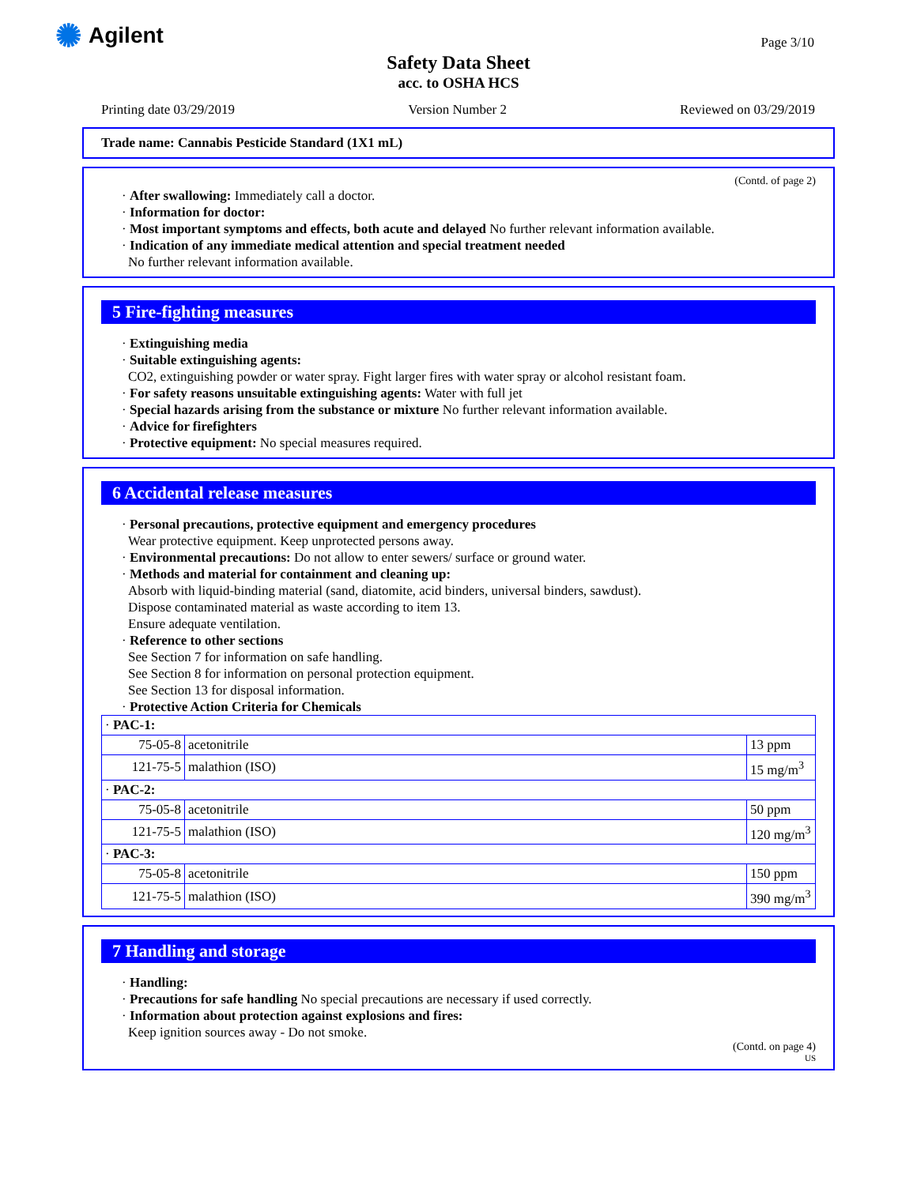✺ Agilent Page 3/10
Safety Data Sheet
acc. to OSHA HCS
Printing date 03/29/2019 Version Number 2 Reviewed on 03/29/2019
Trade name: Cannabis Pesticide Standard (1X1 mL)
(Contd. of page 2)
· After swallowing: Immediately call a doctor.
· Information for doctor:
· Most important symptoms and effects, both acute and delayed No further relevant information available.
· Indication of any immediate medical attention and special treatment needed
No further relevant information available.
5 Fire-fighting measures
· Extinguishing media
· Suitable extinguishing agents:
CO2, extinguishing powder or water spray. Fight larger fires with water spray or alcohol resistant foam.
· For safety reasons unsuitable extinguishing agents: Water with full jet
· Special hazards arising from the substance or mixture No further relevant information available.
· Advice for firefighters
· Protective equipment: No special measures required.
6 Accidental release measures
· Personal precautions, protective equipment and emergency procedures
Wear protective equipment. Keep unprotected persons away.
· Environmental precautions: Do not allow to enter sewers/ surface or ground water.
· Methods and material for containment and cleaning up:
Absorb with liquid-binding material (sand, diatomite, acid binders, universal binders, sawdust).
Dispose contaminated material as waste according to item 13.
Ensure adequate ventilation.
· Reference to other sections
See Section 7 for information on safe handling.
See Section 8 for information on personal protection equipment.
See Section 13 for disposal information.
· Protective Action Criteria for Chemicals
| · PAC-1: | | |
| 75-05-8 | acetonitrile | 13 ppm |
| 121-75-5 | malathion (ISO) | 15 mg/m<sup>3</sup> |
| · PAC-2: | | |
| 75-05-8 | acetonitrile | 50 ppm |
| 121-75-5 | malathion (ISO) | 120 mg/m<sup>3</sup> |
| · PAC-3: | | |
| 75-05-8 | acetonitrile | 150 ppm |
| 121-75-5 | malathion (ISO) | 390 mg/m<sup>3</sup> |
7 Handling and storage
· Handling:
· Precautions for safe handling No special precautions are necessary if used correctly.
· Information about protection against explosions and fires:
Keep ignition sources away - Do not smoke.
(Contd. on page 4)
US